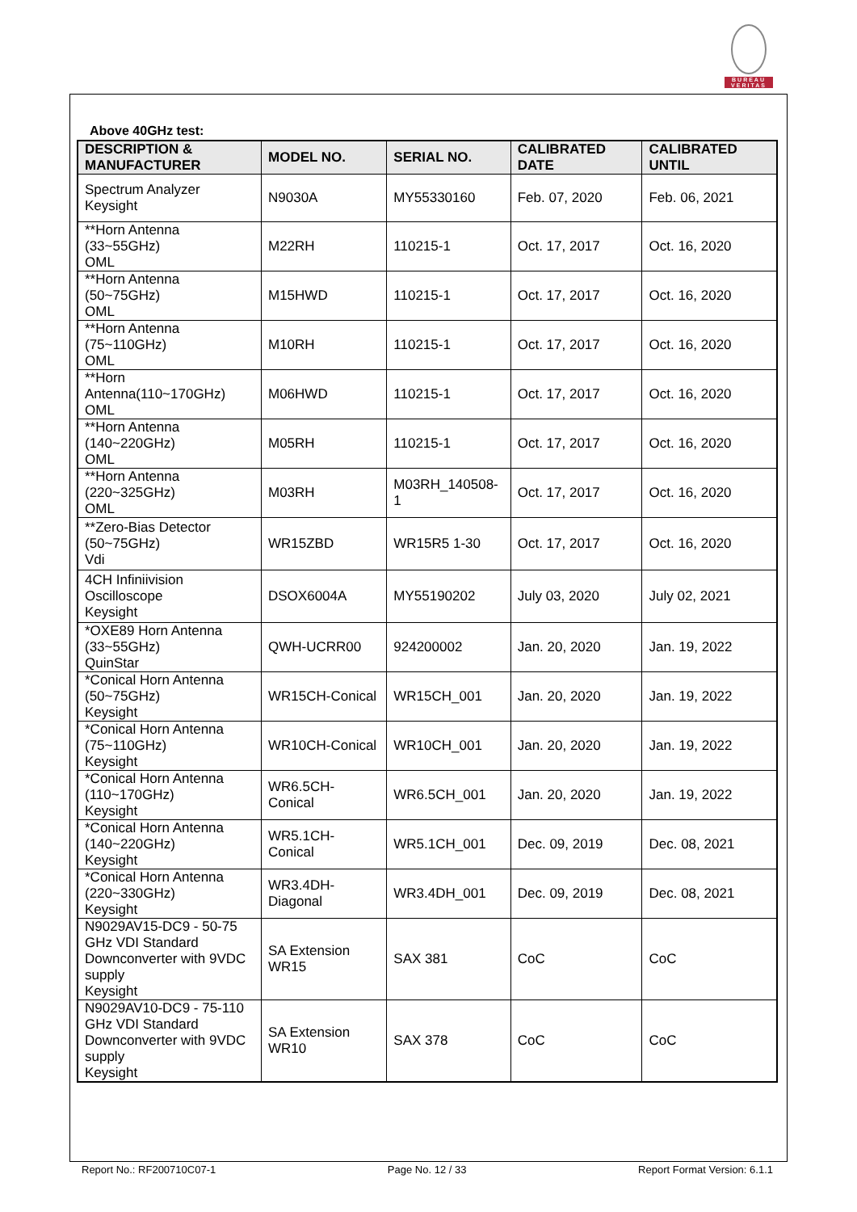BUREAU
VERITAS
Above 40GHz test:
| DESCRIPTION & MANUFACTURER | MODEL NO. | SERIAL NO. | CALIBRATED DATE | CALIBRATED UNTIL |
| --- | --- | --- | --- | --- |
| Spectrum Analyzer Keysight | N9030A | MY55330160 | Feb. 07, 2020 | Feb. 06, 2021 |
| **Horn Antenna (33~55GHz) OML | M22RH | 110215-1 | Oct. 17, 2017 | Oct. 16, 2020 |
| **Horn Antenna (50~75GHz) OML | M15HWD | 110215-1 | Oct. 17, 2017 | Oct. 16, 2020 |
| **Horn Antenna (75~110GHz) OML | M10RH | 110215-1 | Oct. 17, 2017 | Oct. 16, 2020 |
| **Horn Antenna(110~170GHz) OML | M06HWD | 110215-1 | Oct. 17, 2017 | Oct. 16, 2020 |
| **Horn Antenna (140~220GHz) OML | M05RH | 110215-1 | Oct. 17, 2017 | Oct. 16, 2020 |
| **Horn Antenna (220~325GHz) OML | M03RH | M03RH_140508-1 | Oct. 17, 2017 | Oct. 16, 2020 |
| **Zero-Bias Detector (50~75GHz) Vdi | WR15ZBD | WR15R5 1-30 | Oct. 17, 2017 | Oct. 16, 2020 |
| 4CH Infiniivision Oscilloscope Keysight | DSOX6004A | MY55190202 | July 03, 2020 | July 02, 2021 |
| *OXE89 Horn Antenna (33~55GHz) QuinStar | QWH-UCRR00 | 924200002 | Jan. 20, 2020 | Jan. 19, 2022 |
| *Conical Horn Antenna (50~75GHz) Keysight | WR15CH-Conical | WR15CH_001 | Jan. 20, 2020 | Jan. 19, 2022 |
| *Conical Horn Antenna (75~110GHz) Keysight | WR10CH-Conical | WR10CH_001 | Jan. 20, 2020 | Jan. 19, 2022 |
| *Conical Horn Antenna (110~170GHz) Keysight | WR6.5CH-Conical | WR6.5CH_001 | Jan. 20, 2020 | Jan. 19, 2022 |
| *Conical Horn Antenna (140~220GHz) Keysight | WR5.1CH-Conical | WR5.1CH_001 | Dec. 09, 2019 | Dec. 08, 2021 |
| *Conical Horn Antenna (220~330GHz) Keysight | WR3.4DH-Diagonal | WR3.4DH_001 | Dec. 09, 2019 | Dec. 08, 2021 |
| N9029AV15-DC9 - 50-75 GHz VDI Standard Downconverter with 9VDC supply Keysight | SA Extension WR15 | SAX 381 | CoC | CoC |
| N9029AV10-DC9 - 75-110 GHz VDI Standard Downconverter with 9VDC supply Keysight | SA Extension WR10 | SAX 378 | CoC | CoC |
Report No.: RF200710C07-1 Page No. 12 / 33 Report Format Version: 6.1.1